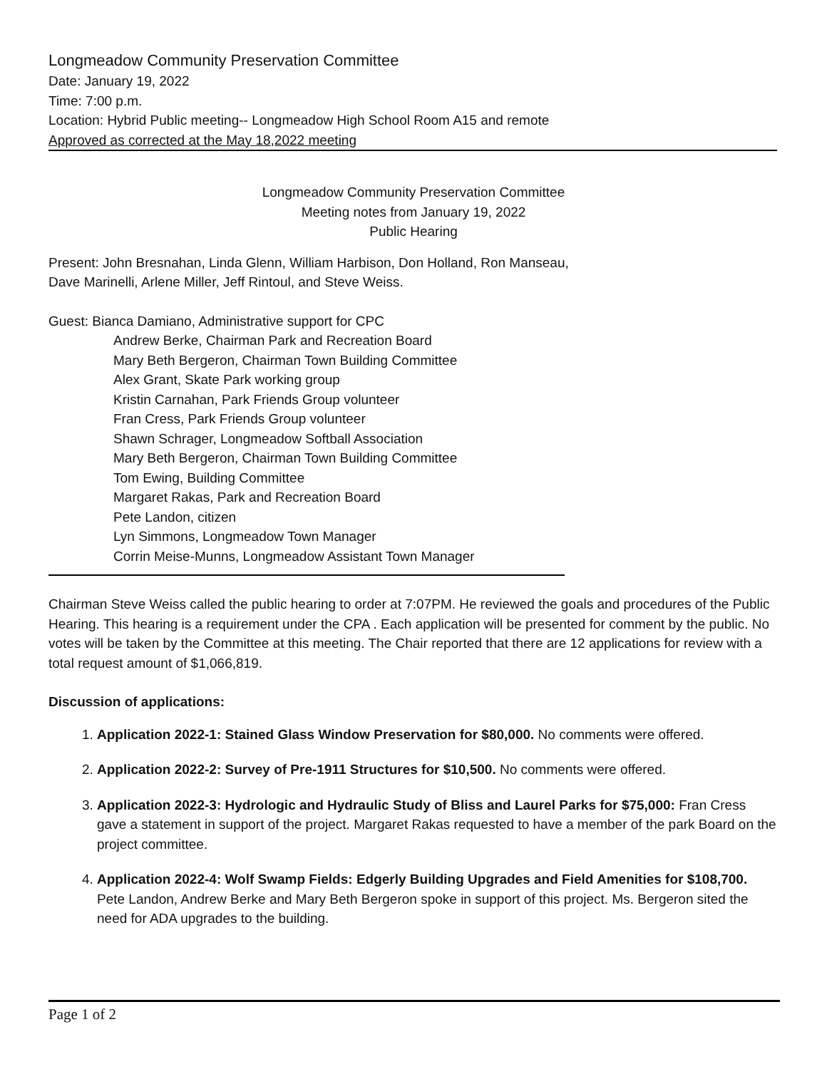Longmeadow Community Preservation Committee
Date: January 19, 2022
Time: 7:00 p.m.
Location: Hybrid Public meeting-- Longmeadow High School Room A15 and remote
Approved as corrected at the May 18,2022 meeting
Longmeadow Community Preservation Committee
Meeting notes from January 19, 2022
Public Hearing
Present: John Bresnahan, Linda Glenn, William Harbison, Don Holland, Ron Manseau,
Dave Marinelli, Arlene Miller, Jeff Rintoul, and Steve Weiss.
Guest: Bianca Damiano, Administrative support for CPC
Andrew Berke, Chairman Park and Recreation Board
Mary Beth Bergeron, Chairman Town Building Committee
Alex Grant, Skate Park working group
Kristin Carnahan, Park Friends Group volunteer
Fran Cress, Park Friends Group volunteer
Shawn Schrager, Longmeadow Softball Association
Mary Beth Bergeron, Chairman Town Building Committee
Tom Ewing, Building Committee
Margaret Rakas, Park and Recreation Board
Pete Landon, citizen
Lyn Simmons, Longmeadow Town Manager
Corrin Meise-Munns, Longmeadow Assistant Town Manager
Chairman Steve Weiss called the public hearing to order at 7:07PM. He reviewed the goals and procedures of the Public Hearing. This hearing is a requirement under the CPA . Each application will be presented for comment by the public. No votes will be taken by the Committee at this meeting. The Chair reported that there are 12 applications for review with a total request amount of $1,066,819.
Discussion of applications:
1. Application 2022-1: Stained Glass Window Preservation for $80,000. No comments were offered.
2. Application 2022-2: Survey of Pre-1911 Structures for $10,500. No comments were offered.
3. Application 2022-3: Hydrologic and Hydraulic Study of Bliss and Laurel Parks for $75,000: Fran Cress gave a statement in support of the project. Margaret Rakas requested to have a member of the park Board on the project committee.
4. Application 2022-4: Wolf Swamp Fields: Edgerly Building Upgrades and Field Amenities for $108,700. Pete Landon, Andrew Berke and Mary Beth Bergeron spoke in support of this project. Ms. Bergeron sited the need for ADA upgrades to the building.
Page 1 of 2